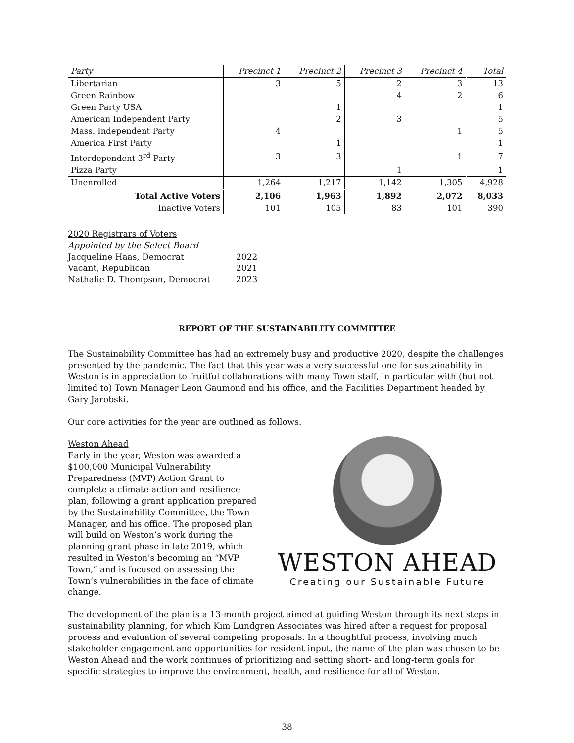| Party | Precinct 1 | Precinct 2 | Precinct 3 | Precinct 4 | Total |
| --- | --- | --- | --- | --- | --- |
| Libertarian | 3 | 5 | 2 | 3 | 13 |
| Green Rainbow | | | 4 | 2 | 6 |
| Green Party USA | | 1 | | | 1 |
| American Independent Party | | 2 | 3 | | 5 |
| Mass. Independent Party | 4 | | | 1 | 5 |
| America First Party | | 1 | | | 1 |
| Interdependent 3<sup>rd</sup> Party | 3 | 3 | | 1 | 7 |
| Pizza Party | | | 1 | | 1 |
| Unenrolled | 1,264 | 1,217 | 1,142 | 1,305 | 4,928 |
| Total Active Voters | 2,106 | 1,963 | 1,892 | 2,072 | 8,033 |
| Inactive Voters | 101 | 105 | 83 | 101 | 390 |
2020 Registrars of Voters
Appointed by the Select Board
Jacqueline Haas, Democrat 2022
Vacant, Republican 2021
Nathalie D. Thompson, Democrat 2023
REPORT OF THE SUSTAINABILITY COMMITTEE
The Sustainability Committee has had an extremely busy and productive 2020, despite the challenges presented by the pandemic. The fact that this year was a very successful one for sustainability in Weston is in appreciation to fruitful collaborations with many Town staff, in particular with (but not limited to) Town Manager Leon Gaumond and his office, and the Facilities Department headed by Gary Jarobski.
Our core activities for the year are outlined as follows.
WESTON AHEAD
Creating our Sustainable Future
Weston Ahead
Early in the year, Weston was awarded a $100,000 Municipal Vulnerability Preparedness (MVP) Action Grant to complete a climate action and resilience plan, following a grant application prepared by the Sustainability Committee, the Town Manager, and his office. The proposed plan will build on Weston’s work during the planning grant phase in late 2019, which resulted in Weston’s becoming an “MVP Town,” and is focused on assessing the Town’s vulnerabilities in the face of climate change.
The development of the plan is a 13-month project aimed at guiding Weston through its next steps in sustainability planning, for which Kim Lundgren Associates was hired after a request for proposal process and evaluation of several competing proposals. In a thoughtful process, involving much stakeholder engagement and opportunities for resident input, the name of the plan was chosen to be Weston Ahead and the work continues of prioritizing and setting short- and long-term goals for specific strategies to improve the environment, health, and resilience for all of Weston.
38